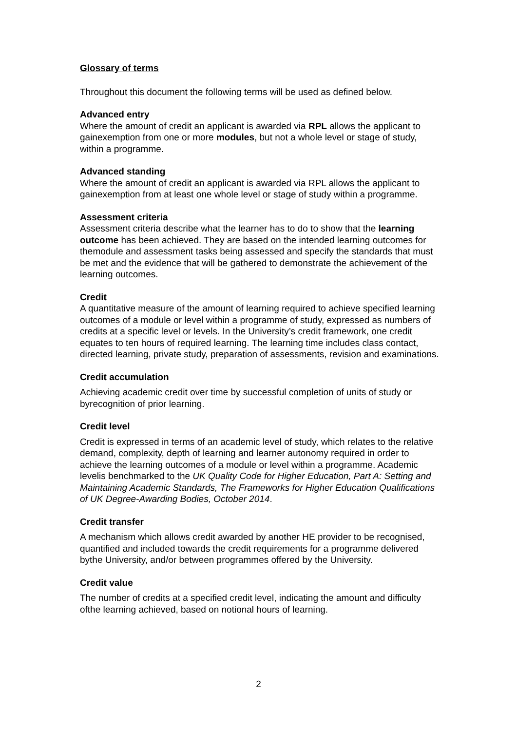Glossary of terms
Throughout this document the following terms will be used as defined below.
Advanced entry
Where the amount of credit an applicant is awarded via RPL allows the applicant to gainexemption from one or more modules, but not a whole level or stage of study, within a programme.
Advanced standing
Where the amount of credit an applicant is awarded via RPL allows the applicant to gainexemption from at least one whole level or stage of study within a programme.
Assessment criteria
Assessment criteria describe what the learner has to do to show that the learning outcome has been achieved. They are based on the intended learning outcomes for themodule and assessment tasks being assessed and specify the standards that must be met and the evidence that will be gathered to demonstrate the achievement of the learning outcomes.
Credit
A quantitative measure of the amount of learning required to achieve specified learning outcomes of a module or level within a programme of study, expressed as numbers of credits at a specific level or levels. In the University’s credit framework, one credit equates to ten hours of required learning. The learning time includes class contact, directed learning, private study, preparation of assessments, revision and examinations.
Credit accumulation
Achieving academic credit over time by successful completion of units of study or byrecognition of prior learning.
Credit level
Credit is expressed in terms of an academic level of study, which relates to the relative demand, complexity, depth of learning and learner autonomy required in order to achieve the learning outcomes of a module or level within a programme. Academic levelis benchmarked to the UK Quality Code for Higher Education, Part A: Setting and Maintaining Academic Standards, The Frameworks for Higher Education Qualifications of UK Degree-Awarding Bodies, October 2014.
Credit transfer
A mechanism which allows credit awarded by another HE provider to be recognised, quantified and included towards the credit requirements for a programme delivered bythe University, and/or between programmes offered by the University.
Credit value
The number of credits at a specified credit level, indicating the amount and difficulty ofthe learning achieved, based on notional hours of learning.
2